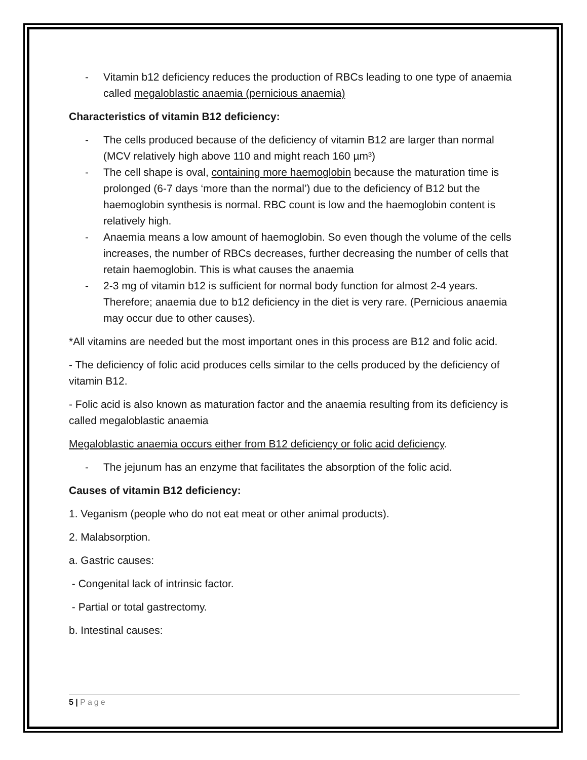- Vitamin b12 deficiency reduces the production of RBCs leading to one type of anaemia called megaloblastic anaemia (pernicious anaemia)
Characteristics of vitamin B12 deficiency:
- The cells produced because of the deficiency of vitamin B12 are larger than normal (MCV relatively high above 110 and might reach 160 µm³)
- The cell shape is oval, containing more haemoglobin because the maturation time is prolonged (6-7 days ‘more than the normal’) due to the deficiency of B12 but the haemoglobin synthesis is normal. RBC count is low and the haemoglobin content is relatively high.
- Anaemia means a low amount of haemoglobin. So even though the volume of the cells increases, the number of RBCs decreases, further decreasing the number of cells that retain haemoglobin. This is what causes the anaemia
- 2-3 mg of vitamin b12 is sufficient for normal body function for almost 2-4 years. Therefore; anaemia due to b12 deficiency in the diet is very rare. (Pernicious anaemia may occur due to other causes).
*All vitamins are needed but the most important ones in this process are B12 and folic acid.
- The deficiency of folic acid produces cells similar to the cells produced by the deficiency of vitamin B12.
- Folic acid is also known as maturation factor and the anaemia resulting from its deficiency is called megaloblastic anaemia
Megaloblastic anaemia occurs either from B12 deficiency or folic acid deficiency.
- The jejunum has an enzyme that facilitates the absorption of the folic acid.
Causes of vitamin B12 deficiency:
1. Veganism (people who do not eat meat or other animal products).
2. Malabsorption.
a. Gastric causes:
- Congenital lack of intrinsic factor.
- Partial or total gastrectomy.
b. Intestinal causes:
5 | Page